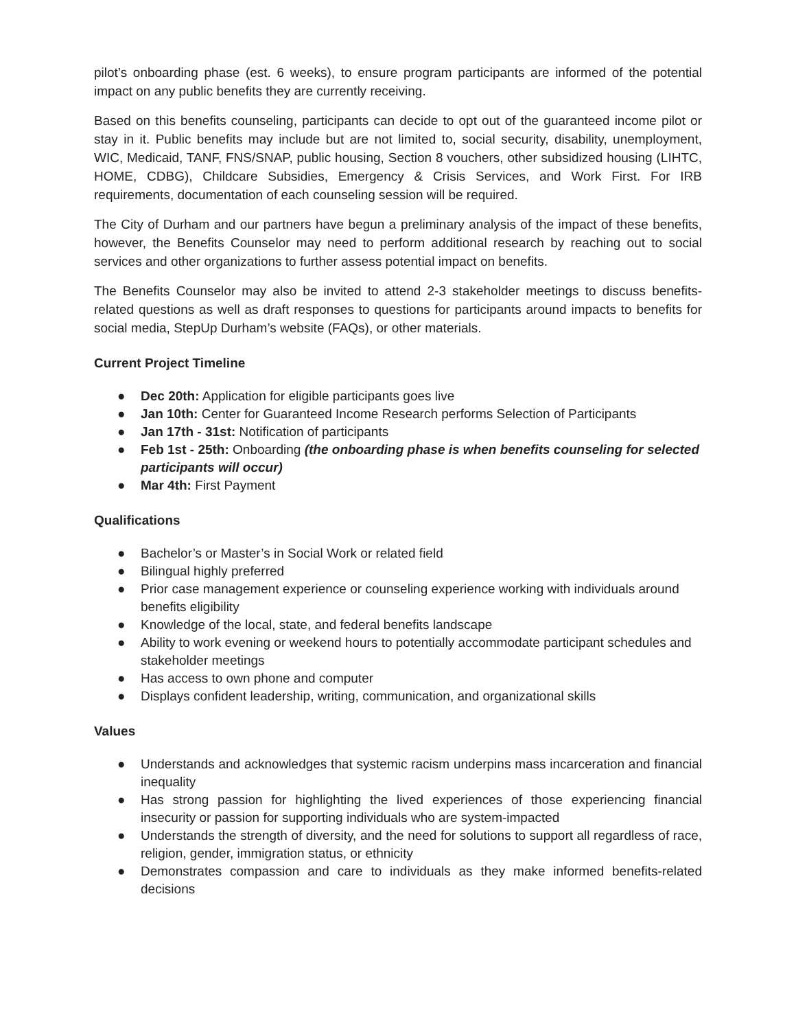pilot’s onboarding phase (est. 6 weeks), to ensure program participants are informed of the potential impact on any public benefits they are currently receiving.
Based on this benefits counseling, participants can decide to opt out of the guaranteed income pilot or stay in it. Public benefits may include but are not limited to, social security, disability, unemployment, WIC, Medicaid, TANF, FNS/SNAP, public housing, Section 8 vouchers, other subsidized housing (LIHTC, HOME, CDBG), Childcare Subsidies, Emergency & Crisis Services, and Work First. For IRB requirements, documentation of each counseling session will be required.
The City of Durham and our partners have begun a preliminary analysis of the impact of these benefits, however, the Benefits Counselor may need to perform additional research by reaching out to social services and other organizations to further assess potential impact on benefits.
The Benefits Counselor may also be invited to attend 2-3 stakeholder meetings to discuss benefits-related questions as well as draft responses to questions for participants around impacts to benefits for social media, StepUp Durham’s website (FAQs), or other materials.
Current Project Timeline
● Dec 20th: Application for eligible participants goes live
● Jan 10th: Center for Guaranteed Income Research performs Selection of Participants
● Jan 17th - 31st: Notification of participants
● Feb 1st - 25th: Onboarding (the onboarding phase is when benefits counseling for selected participants will occur)
● Mar 4th: First Payment
Qualifications
● Bachelor’s or Master’s in Social Work or related field
● Bilingual highly preferred
● Prior case management experience or counseling experience working with individuals around benefits eligibility
● Knowledge of the local, state, and federal benefits landscape
● Ability to work evening or weekend hours to potentially accommodate participant schedules and stakeholder meetings
● Has access to own phone and computer
● Displays confident leadership, writing, communication, and organizational skills
Values
● Understands and acknowledges that systemic racism underpins mass incarceration and financial inequality
● Has strong passion for highlighting the lived experiences of those experiencing financial insecurity or passion for supporting individuals who are system-impacted
● Understands the strength of diversity, and the need for solutions to support all regardless of race, religion, gender, immigration status, or ethnicity
● Demonstrates compassion and care to individuals as they make informed benefits-related decisions